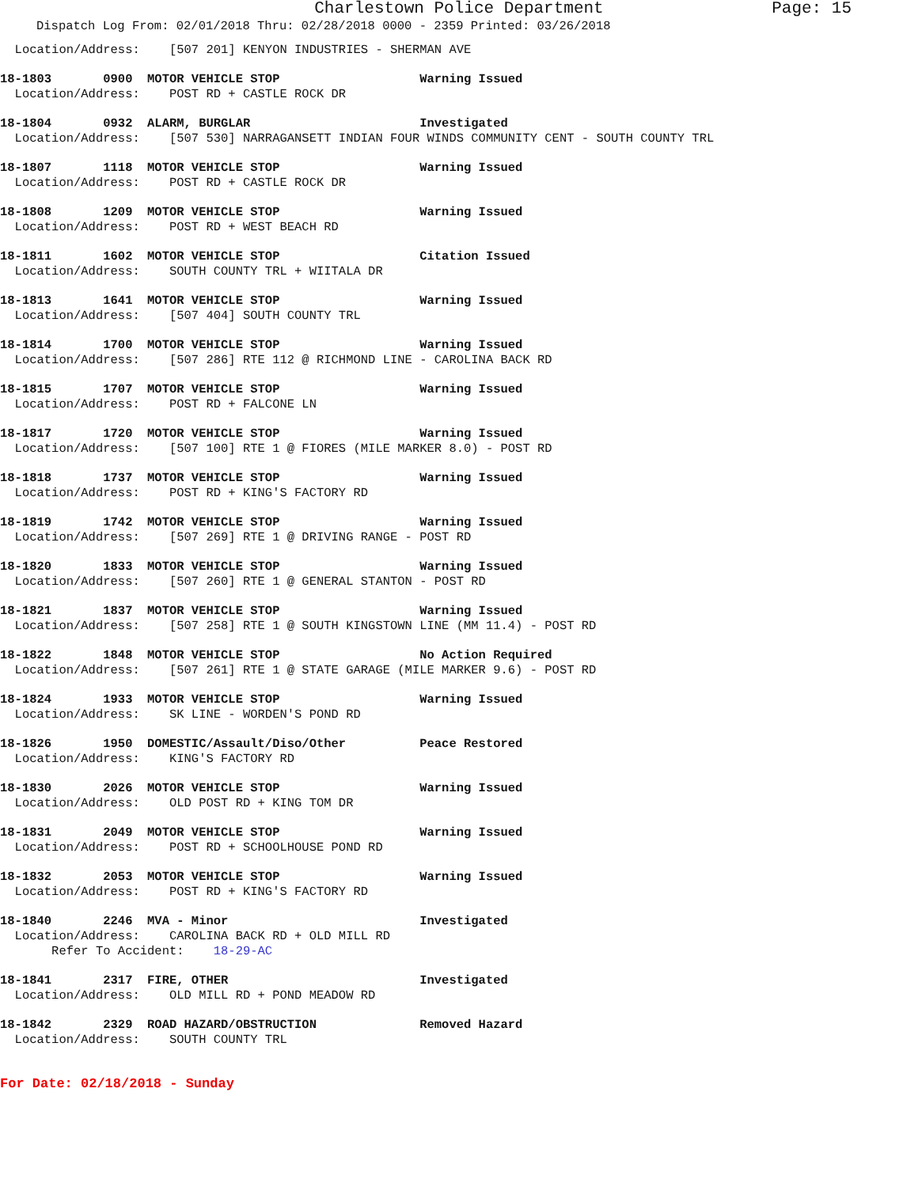Charlestown Police Department Page: 15
Dispatch Log From: 02/01/2018 Thru: 02/28/2018 0000 - 2359 Printed: 03/26/2018
Location/Address: [507 201] KENYON INDUSTRIES - SHERMAN AVE
18-1803 0900 MOTOR VEHICLE STOP Warning Issued Location/Address: POST RD + CASTLE ROCK DR
18-1804 0932 ALARM, BURGLAR Investigated Location/Address: [507 530] NARRAGANSETT INDIAN FOUR WINDS COMMUNITY CENT - SOUTH COUNTY TRL
18-1807 1118 MOTOR VEHICLE STOP Warning Issued Location/Address: POST RD + CASTLE ROCK DR
18-1808 1209 MOTOR VEHICLE STOP Warning Issued Location/Address: POST RD + WEST BEACH RD
18-1811 1602 MOTOR VEHICLE STOP Citation Issued Location/Address: SOUTH COUNTY TRL + WIITALA DR
18-1813 1641 MOTOR VEHICLE STOP Warning Issued Location/Address: [507 404] SOUTH COUNTY TRL
18-1814 1700 MOTOR VEHICLE STOP Warning Issued Location/Address: [507 286] RTE 112 @ RICHMOND LINE - CAROLINA BACK RD
18-1815 1707 MOTOR VEHICLE STOP Warning Issued Location/Address: POST RD + FALCONE LN
18-1817 1720 MOTOR VEHICLE STOP Warning Issued Location/Address: [507 100] RTE 1 @ FIORES (MILE MARKER 8.0) - POST RD
18-1818 1737 MOTOR VEHICLE STOP Warning Issued Location/Address: POST RD + KING'S FACTORY RD
18-1819 1742 MOTOR VEHICLE STOP Warning Issued Location/Address: [507 269] RTE 1 @ DRIVING RANGE - POST RD
18-1820 1833 MOTOR VEHICLE STOP Warning Issued Location/Address: [507 260] RTE 1 @ GENERAL STANTON - POST RD
18-1821 1837 MOTOR VEHICLE STOP Warning Issued Location/Address: [507 258] RTE 1 @ SOUTH KINGSTOWN LINE (MM 11.4) - POST RD
18-1822 1848 MOTOR VEHICLE STOP No Action Required Location/Address: [507 261] RTE 1 @ STATE GARAGE (MILE MARKER 9.6) - POST RD
18-1824 1933 MOTOR VEHICLE STOP Warning Issued Location/Address: SK LINE - WORDEN'S POND RD
18-1826 1950 DOMESTIC/Assault/Diso/Other Peace Restored Location/Address: KING'S FACTORY RD
18-1830 2026 MOTOR VEHICLE STOP Warning Issued Location/Address: OLD POST RD + KING TOM DR
18-1831 2049 MOTOR VEHICLE STOP Warning Issued Location/Address: POST RD + SCHOOLHOUSE POND RD
18-1832 2053 MOTOR VEHICLE STOP Warning Issued Location/Address: POST RD + KING'S FACTORY RD
18-1840 2246 MVA - Minor Investigated Location/Address: CAROLINA BACK RD + OLD MILL RD Refer To Accident: 18-29-AC
18-1841 2317 FIRE, OTHER Investigated Location/Address: OLD MILL RD + POND MEADOW RD
18-1842 2329 ROAD HAZARD/OBSTRUCTION Removed Hazard Location/Address: SOUTH COUNTY TRL
For Date: 02/18/2018 - Sunday